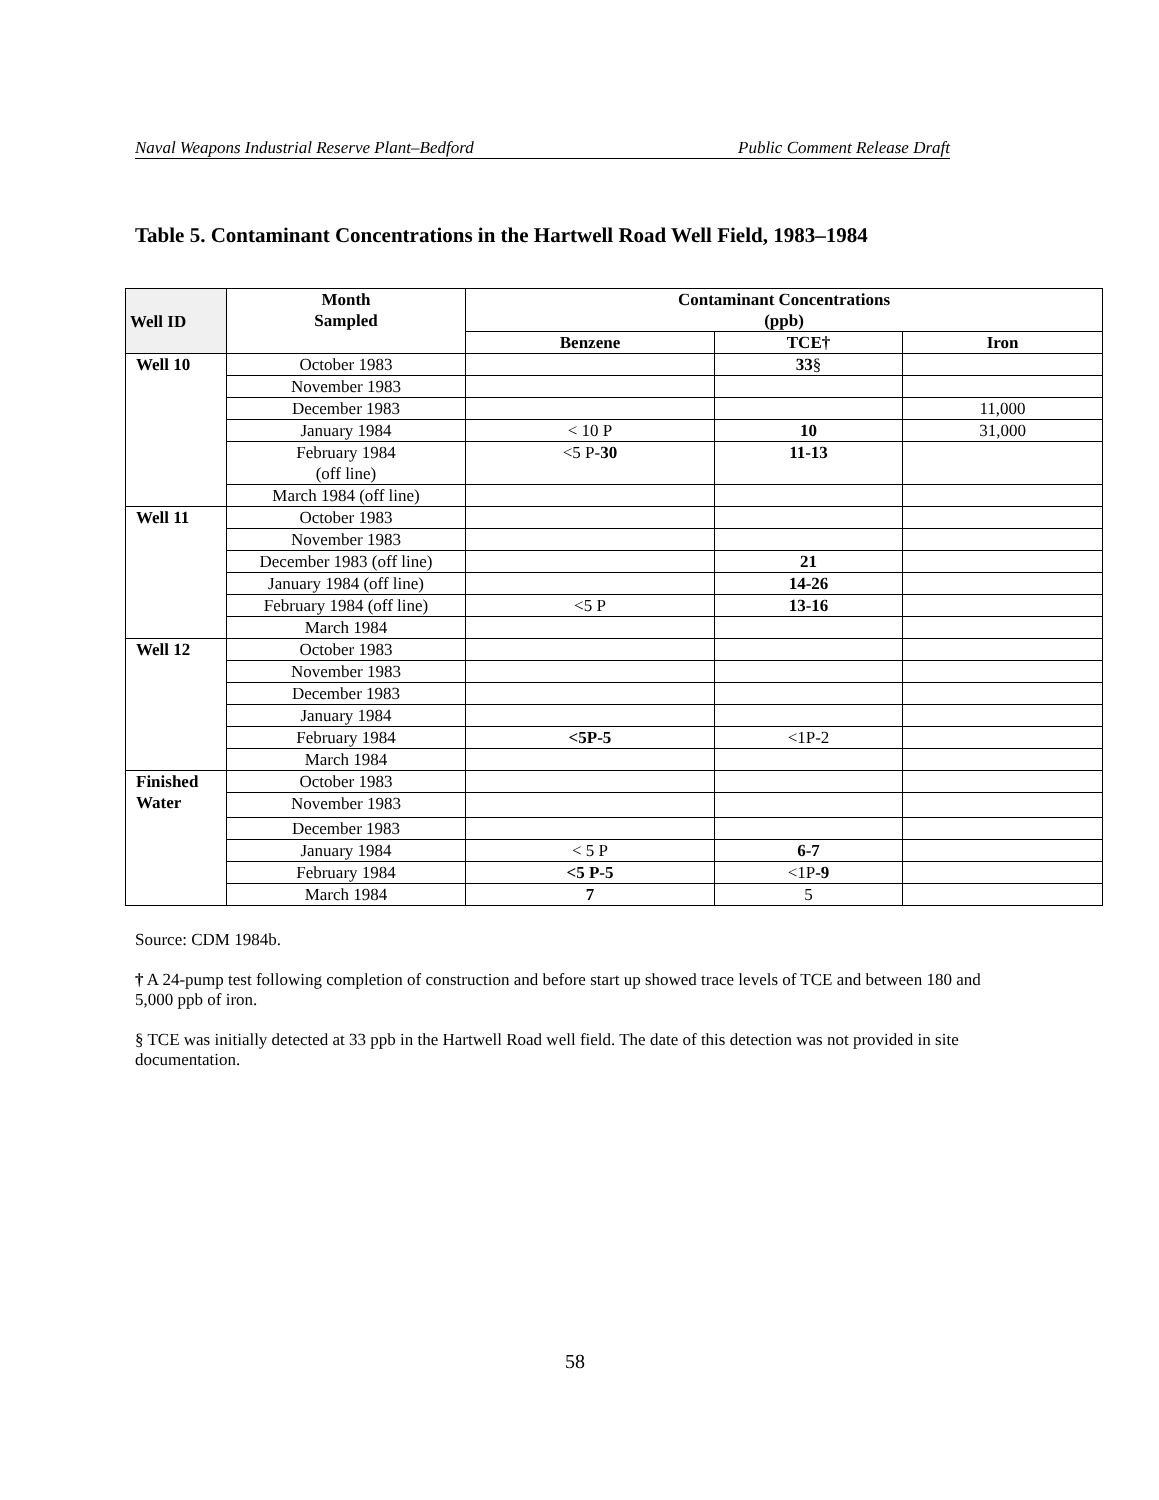Naval Weapons Industrial Reserve Plant–Bedford Public Comment Release Draft
Table 5. Contaminant Concentrations in the Hartwell Road Well Field, 1983–1984
| Well ID | Month Sampled | Contaminant Concentrations (ppb) | | |
| --- | --- | --- | --- | --- |
| | | Benzene | TCE† | Iron |
| Well 10 | October 1983 | | 33 § | |
| | November 1983 | | | |
| | December 1983 | | | 11,000 |
| | January 1984 | < 10 P | 10 | 31,000 |
| | February 1984 (off line) | <5 P- 30 | 11-13 | |
| | March 1984 (off line) | | | |
| Well 11 | October 1983 | | | |
| | November 1983 | | | |
| | December 1983 (off line) | | 21 | |
| | January 1984 (off line) | | 14-26 | |
| | February 1984 (off line) | <5 P | 13-16 | |
| | March 1984 | | | |
| Well 12 | October 1983 | | | |
| | November 1983 | | | |
| | December 1983 | | | |
| | January 1984 | | | |
| | February 1984 | <5P-5 | <1P-2 | |
| | March 1984 | | | |
| Finished Water | October 1983 | | | |
| | November 1983 | | | |
| | December 1983 | | | |
| | January 1984 | < 5 P | 6-7 | |
| | February 1984 | <5 P-5 | <1P -9 | |
| | March 1984 | 7 | 5 | |
Source: CDM 1984b.
† A 24-pump test following completion of construction and before start up showed trace levels of TCE and between 180 and 5,000 ppb of iron.
§ TCE was initially detected at 33 ppb in the Hartwell Road well field. The date of this detection was not provided in site documentation.
58